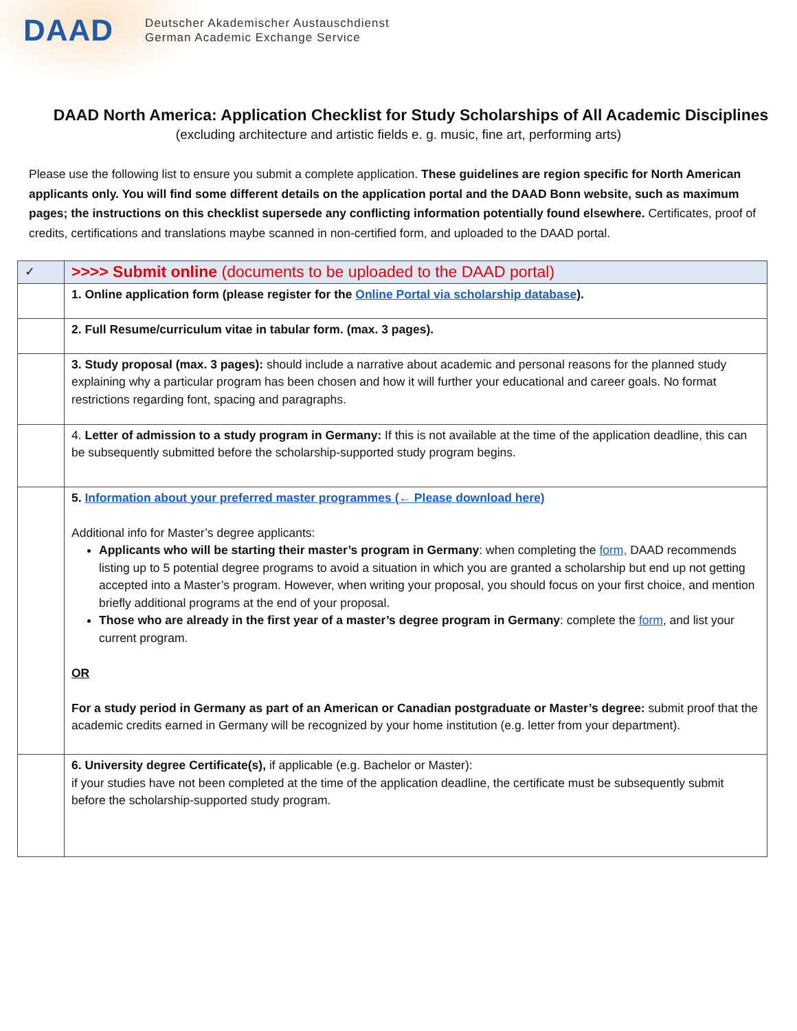DAAD
Deutscher Akademischer Austauschdienst
German Academic Exchange Service
DAAD North America: Application Checklist for Study Scholarships of All Academic Disciplines
(excluding architecture and artistic fields e. g. music, fine art, performing arts)
Please use the following list to ensure you submit a complete application. These guidelines are region specific for North American applicants only. You will find some different details on the application portal and the DAAD Bonn website, such as maximum pages; the instructions on this checklist supersede any conflicting information potentially found elsewhere. Certificates, proof of credits, certifications and translations maybe scanned in non-certified form, and uploaded to the DAAD portal.
| ✓ | >>>> Submit online (documents to be uploaded to the DAAD portal) |
| | 1. Online application form (please register for the Online Portal via scholarship database ). |
| | 2. Full Resume/curriculum vitae in tabular form. (max. 3 pages). |
| | 3. Study proposal (max. 3 pages): should include a narrative about academic and personal reasons for the planned study explaining why a particular program has been chosen and how it will further your educational and career goals. No format restrictions regarding font, spacing and paragraphs. |
| | 4. Letter of admission to a study program in Germany: If this is not available at the time of the application deadline, this can be subsequently submitted before the scholarship-supported study program begins. |
| | 5. Information about your preferred master programmes (← Please download here) Additional info for Master’s degree applicants: Applicants who will be starting their master’s program in Germany : when completing the form, DAAD recommends listing up to 5 potential degree programs to avoid a situation in which you are granted a scholarship but end up not getting accepted into a Master’s program. However, when writing your proposal, you should focus on your first choice, and mention briefly additional programs at the end of your proposal. Those who are already in the first year of a master’s degree program in Germany : complete the form , and list your current program. OR For a study period in Germany as part of an American or Canadian postgraduate or Master’s degree: submit proof that the academic credits earned in Germany will be recognized by your home institution (e.g. letter from your department). |
| | 6. University degree Certificate(s), if applicable (e.g. Bachelor or Master): if your studies have not been completed at the time of the application deadline, the certificate must be subsequently submit before the scholarship-supported study program. |